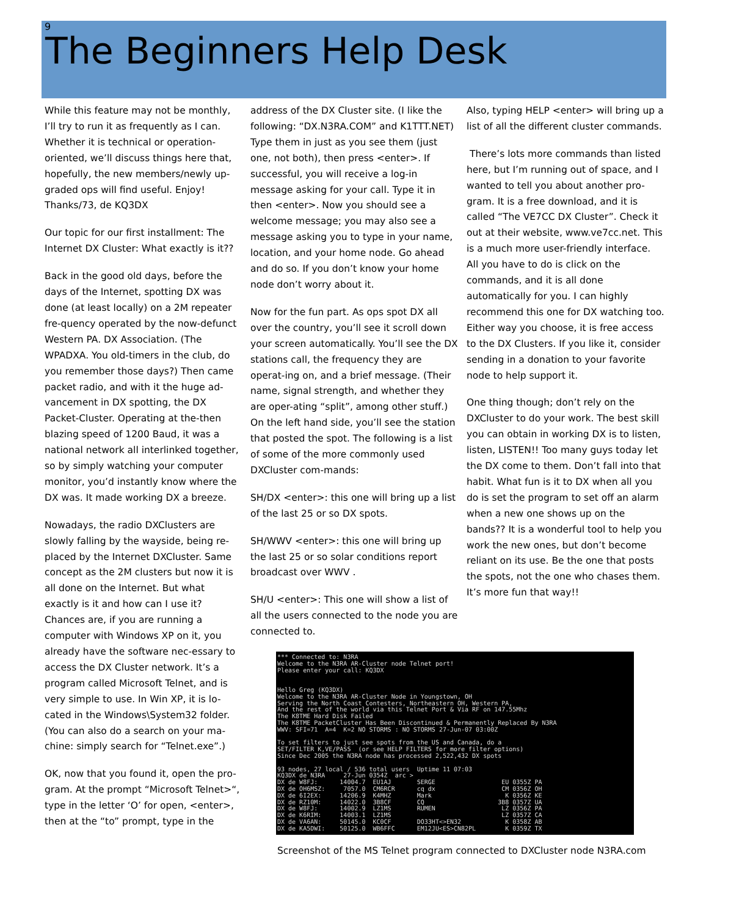9
The Beginners Help Desk
While this feature may not be monthly, I’ll try to run it as frequently as I can. Whether it is technical or operation-oriented, we’ll discuss things here that, hopefully, the new members/newly up-graded ops will find useful. Enjoy! Thanks/73, de KQ3DX
Our topic for our first installment: The Internet DX Cluster: What exactly is it??
Back in the good old days, before the days of the Internet, spotting DX was done (at least locally) on a 2M repeater fre-quency operated by the now-defunct Western PA. DX Association. (The WPADXA. You old-timers in the club, do you remember those days?) Then came packet radio, and with it the huge ad-vancement in DX spotting, the DX Packet-Cluster. Operating at the-then blazing speed of 1200 Baud, it was a national network all interlinked together, so by simply watching your computer monitor, you’d instantly know where the DX was. It made working DX a breeze.
Nowadays, the radio DXClusters are slowly falling by the wayside, being re-placed by the Internet DXCluster. Same concept as the 2M clusters but now it is all done on the Internet. But what exactly is it and how can I use it? Chances are, if you are running a computer with Windows XP on it, you already have the software nec-essary to access the DX Cluster network. It’s a program called Microsoft Telnet, and is very simple to use. In Win XP, it is lo-cated in the Windows\System32 folder. (You can also do a search on your ma-chine: simply search for “Telnet.exe”.)
OK, now that you found it, open the pro-gram. At the prompt “Microsoft Telnet>“, type in the letter ‘O’ for open, <enter>, then at the “to” prompt, type in the
address of the DX Cluster site. (I like the following: “DX.N3RA.COM” and K1TTT.NET) Type them in just as you see them (just one, not both), then press <enter>. If successful, you will receive a log-in message asking for your call. Type it in then <enter>. Now you should see a welcome message; you may also see a message asking you to type in your name, location, and your home node. Go ahead and do so. If you don’t know your home node don’t worry about it.
Now for the fun part. As ops spot DX all over the country, you’ll see it scroll down your screen automatically. You’ll see the DX stations call, the frequency they are operat-ing on, and a brief message. (Their name, signal strength, and whether they are oper-ating “split”, among other stuff.) On the left hand side, you’ll see the station that posted the spot. The following is a list of some of the more commonly used DXCluster com-mands:
SH/DX <enter>: this one will bring up a list of the last 25 or so DX spots.
SH/WWV <enter>: this one will bring up the last 25 or so solar conditions report broadcast over WWV .
SH/U <enter>: This one will show a list of all the users connected to the node you are connected to.
*** Connected to: N3RA Welcome to the N3RA AR-Cluster node Telnet port! Please enter your call: KQ3DX Hello Greg (KQ3DX) Welcome to the N3RA AR-Cluster Node in Youngstown, OH Serving the North Coast Contesters, Northeastern OH, Western PA, And the rest of the world via this Telnet Port & Via RF on 147.55Mhz The K8TME Hard Disk Failed The K8TME PacketCluster Has Been Discontinued & Permanently Replaced By N3RA WWV: SFI=71 A=4 K=2 NO STORMS : NO STORMS 27-Jun-07 03:00Z To set filters to just see spots from the US and Canada, do a SET/FILTER K,VE/PASS (or see HELP FILTERS for more filter options) Since Dec 2005 the N3RA node has processed 2,522,432 DX spots 93 nodes, 27 local / 536 total users Uptime 11 07:03 KQ3DX de N3RA 27-Jun 0354Z arc > DX de W8FJ: 14004.7 EU1AJ SERGE EU 0355Z PA DX de OH6MSZ: 7057.0 CM6RCR cq dx CM 0356Z OH DX de 6I2EX: 14206.9 K4MHZ Mark K 0356Z KE DX de RZ10M: 14022.0 3B8CF CQ 3B8 0357Z UA DX de W8FJ: 14002.9 LZ1MS RUMEN LZ 0356Z PA DX de K6RIM: 14003.1 LZ1MS LZ 0357Z CA DX de VA6AN: 50145.0 KC0CF DO33HT<>EN32 K 0358Z AB DX de KA5DWI: 50125.0 WB6FFC EM12JU<ES>CN82PL K 0359Z TX
Screenshot of the MS Telnet program connected to DXCluster node N3RA.com
Also, typing HELP <enter> will bring up a list of all the different cluster commands.
There’s lots more commands than listed here, but I’m running out of space, and I wanted to tell you about another pro-gram. It is a free download, and it is called “The VE7CC DX Cluster”. Check it out at their website, www.ve7cc.net. This is a much more user-friendly interface. All you have to do is click on the commands, and it is all done automatically for you. I can highly recommend this one for DX watching too. Either way you choose, it is free access to the DX Clusters. If you like it, consider sending in a donation to your favorite node to help support it.
One thing though; don’t rely on the DXCluster to do your work. The best skill you can obtain in working DX is to listen, listen, LISTEN!! Too many guys today let the DX come to them. Don’t fall into that habit. What fun is it to DX when all you do is set the program to set off an alarm when a new one shows up on the bands?? It is a wonderful tool to help you work the new ones, but don’t become reliant on its use. Be the one that posts the spots, not the one who chases them. It’s more fun that way!!